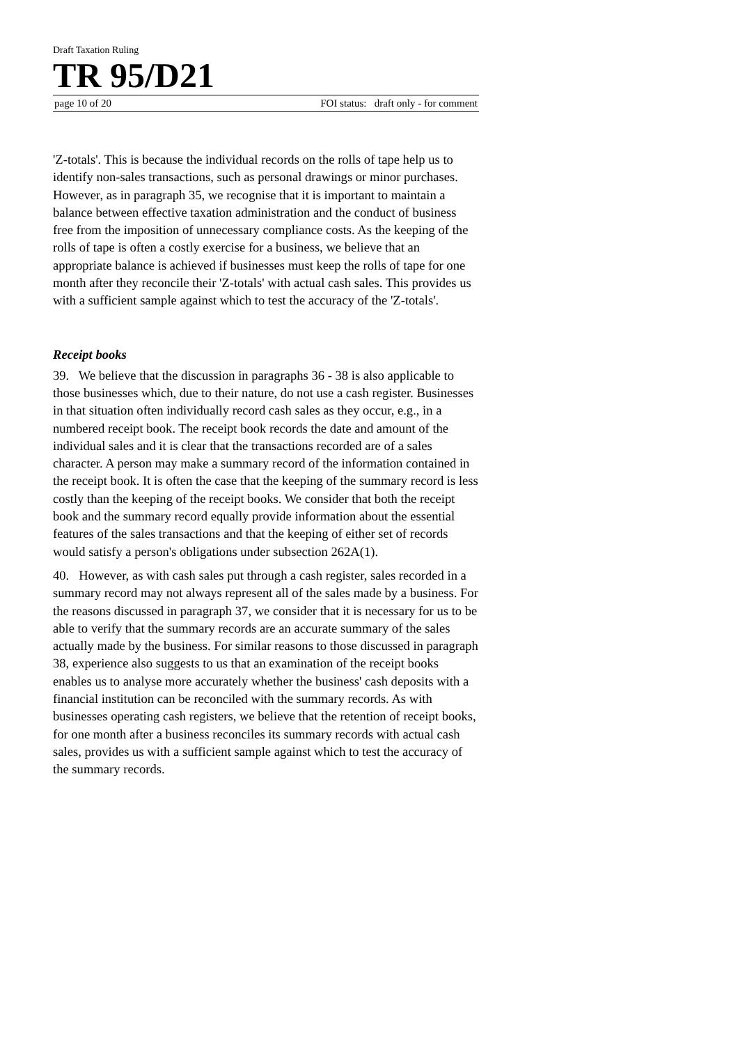Draft Taxation Ruling
TR 95/D21
page 10 of 20 FOI status: draft only - for comment
'Z-totals'. This is because the individual records on the rolls of tape help us to identify non-sales transactions, such as personal drawings or minor purchases. However, as in paragraph 35, we recognise that it is important to maintain a balance between effective taxation administration and the conduct of business free from the imposition of unnecessary compliance costs. As the keeping of the rolls of tape is often a costly exercise for a business, we believe that an appropriate balance is achieved if businesses must keep the rolls of tape for one month after they reconcile their 'Z-totals' with actual cash sales. This provides us with a sufficient sample against which to test the accuracy of the 'Z-totals'.
Receipt books
39. We believe that the discussion in paragraphs 36 - 38 is also applicable to those businesses which, due to their nature, do not use a cash register. Businesses in that situation often individually record cash sales as they occur, e.g., in a numbered receipt book. The receipt book records the date and amount of the individual sales and it is clear that the transactions recorded are of a sales character. A person may make a summary record of the information contained in the receipt book. It is often the case that the keeping of the summary record is less costly than the keeping of the receipt books. We consider that both the receipt book and the summary record equally provide information about the essential features of the sales transactions and that the keeping of either set of records would satisfy a person's obligations under subsection 262A(1).
40. However, as with cash sales put through a cash register, sales recorded in a summary record may not always represent all of the sales made by a business. For the reasons discussed in paragraph 37, we consider that it is necessary for us to be able to verify that the summary records are an accurate summary of the sales actually made by the business. For similar reasons to those discussed in paragraph 38, experience also suggests to us that an examination of the receipt books enables us to analyse more accurately whether the business' cash deposits with a financial institution can be reconciled with the summary records. As with businesses operating cash registers, we believe that the retention of receipt books, for one month after a business reconciles its summary records with actual cash sales, provides us with a sufficient sample against which to test the accuracy of the summary records.